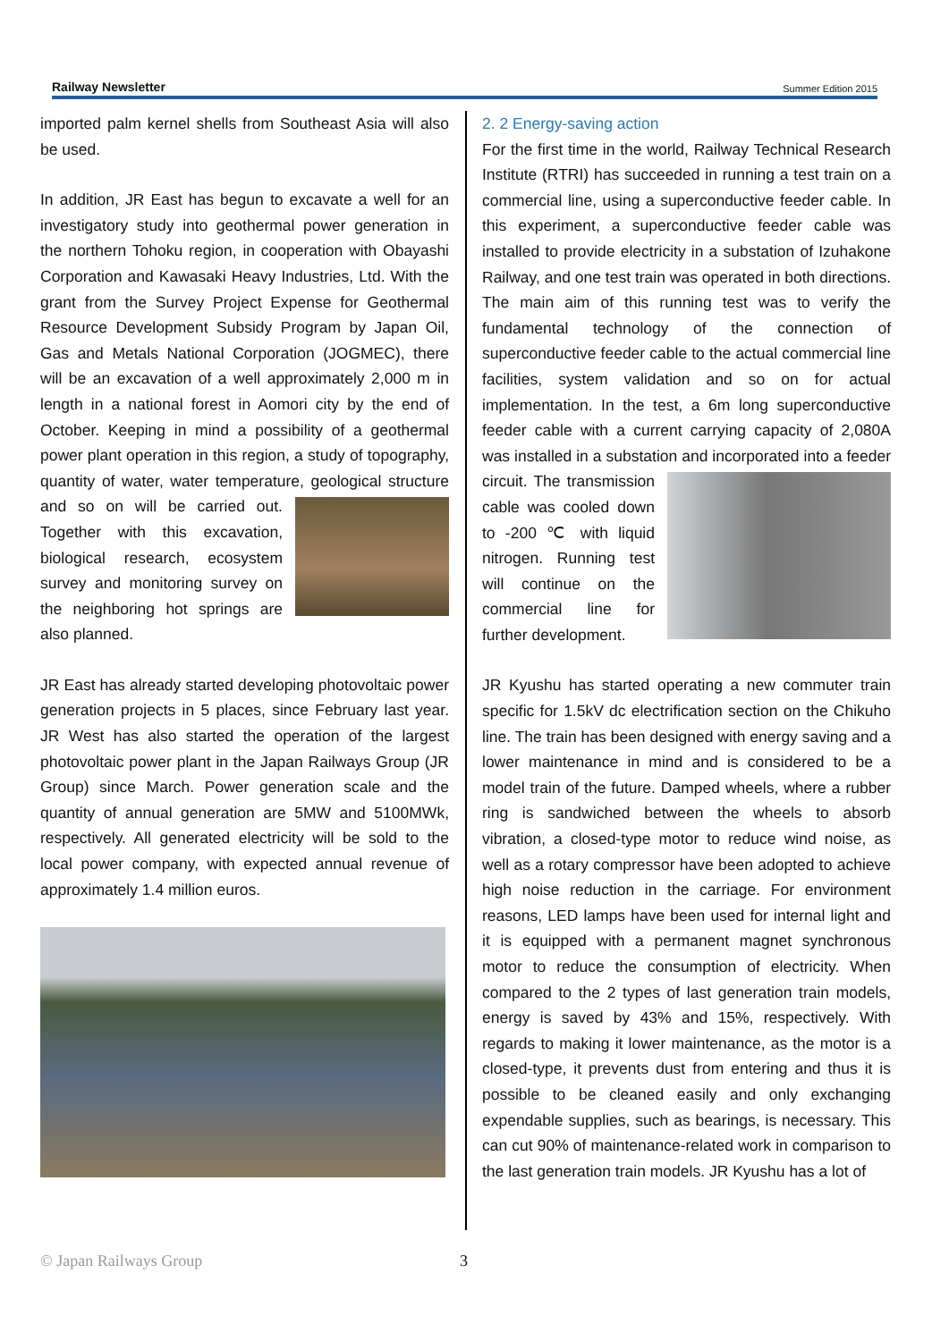Railway Newsletter Summer Edition 2015
imported palm kernel shells from Southeast Asia will also be used.
In addition, JR East has begun to excavate a well for an investigatory study into geothermal power generation in the northern Tohoku region, in cooperation with Obayashi Corporation and Kawasaki Heavy Industries, Ltd. With the grant from the Survey Project Expense for Geothermal Resource Development Subsidy Program by Japan Oil, Gas and Metals National Corporation (JOGMEC), there will be an excavation of a well approximately 2,000 m in length in a national forest in Aomori city by the end of October. Keeping in mind a possibility of a geothermal power plant operation in this region, a study of topography, quantity of water, water temperature, geological structure and so on will be carried out. Together with this excavation, biological research, ecosystem survey and monitoring survey on the neighboring hot springs are also planned.
JR East has already started developing photovoltaic power generation projects in 5 places, since February last year. JR West has also started the operation of the largest photovoltaic power plant in the Japan Railways Group (JR Group) since March. Power generation scale and the quantity of annual generation are 5MW and 5100MWk, respectively. All generated electricity will be sold to the local power company, with expected annual revenue of approximately 1.4 million euros.
2. 2 Energy-saving action
For the first time in the world, Railway Technical Research Institute (RTRI) has succeeded in running a test train on a commercial line, using a superconductive feeder cable. In this experiment, a superconductive feeder cable was installed to provide electricity in a substation of Izuhakone Railway, and one test train was operated in both directions. The main aim of this running test was to verify the fundamental technology of the connection of superconductive feeder cable to the actual commercial line facilities, system validation and so on for actual implementation. In the test, a 6m long superconductive feeder cable with a current carrying capacity of 2,080A was installed in a substation and incorporated into a feeder circuit. The transmission cable was cooled down to -200 ℃ with liquid nitrogen. Running test will continue on the commercial line for further development.
JR Kyushu has started operating a new commuter train specific for 1.5kV dc electrification section on the Chikuho line. The train has been designed with energy saving and a lower maintenance in mind and is considered to be a model train of the future. Damped wheels, where a rubber ring is sandwiched between the wheels to absorb vibration, a closed-type motor to reduce wind noise, as well as a rotary compressor have been adopted to achieve high noise reduction in the carriage. For environment reasons, LED lamps have been used for internal light and it is equipped with a permanent magnet synchronous motor to reduce the consumption of electricity. When compared to the 2 types of last generation train models, energy is saved by 43% and 15%, respectively. With regards to making it lower maintenance, as the motor is a closed-type, it prevents dust from entering and thus it is possible to be cleaned easily and only exchanging expendable supplies, such as bearings, is necessary. This can cut 90% of maintenance-related work in comparison to the last generation train models. JR Kyushu has a lot of
© Japan Railways Group 3